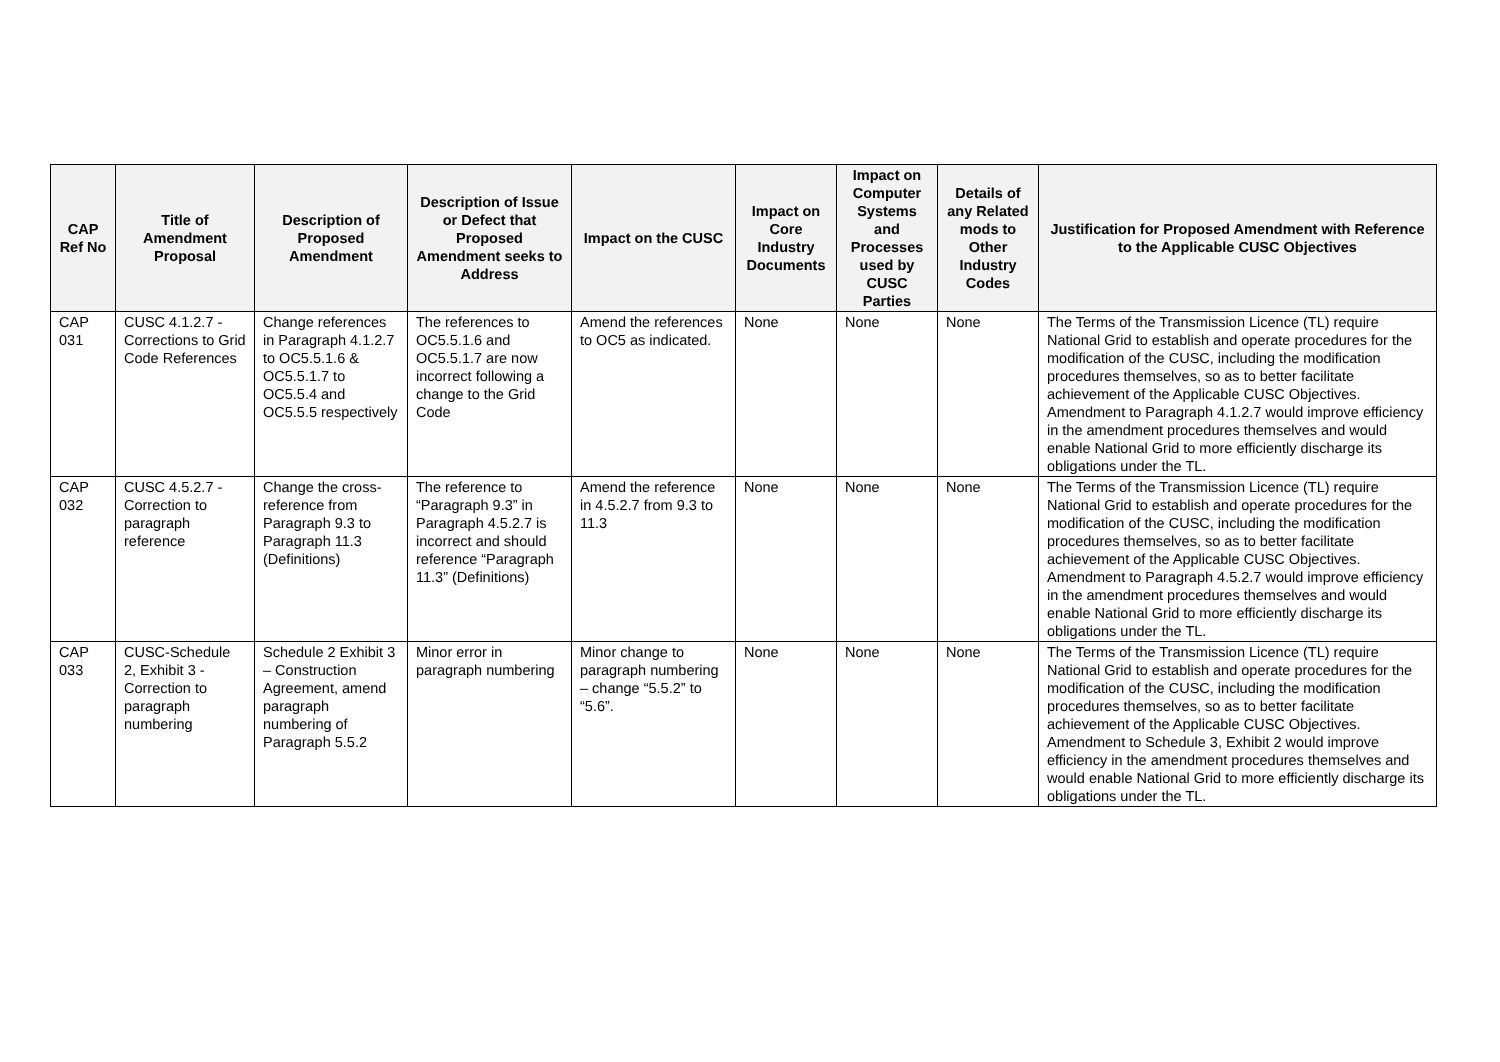| CAP Ref No | Title of Amendment Proposal | Description of Proposed Amendment | Description of Issue or Defect that Proposed Amendment seeks to Address | Impact on the CUSC | Impact on Core Industry Documents | Impact on Computer Systems and Processes used by CUSC Parties | Details of any Related mods to Other Industry Codes | Justification for Proposed Amendment with Reference to the Applicable CUSC Objectives |
| --- | --- | --- | --- | --- | --- | --- | --- | --- |
| CAP 031 | CUSC 4.1.2.7 - Corrections to Grid Code References | Change references in Paragraph 4.1.2.7 to OC5.5.1.6 & OC5.5.1.7 to OC5.5.4 and OC5.5.5 respectively | The references to OC5.5.1.6 and OC5.5.1.7 are now incorrect following a change to the Grid Code | Amend the references to OC5 as indicated. | None | None | None | The Terms of the Transmission Licence (TL) require National Grid to establish and operate procedures for the modification of the CUSC, including the modification procedures themselves, so as to better facilitate achievement of the Applicable CUSC Objectives. Amendment to Paragraph 4.1.2.7 would improve efficiency in the amendment procedures themselves and would enable National Grid to more efficiently discharge its obligations under the TL. |
| CAP 032 | CUSC 4.5.2.7 - Correction to paragraph reference | Change the cross-reference from Paragraph 9.3 to Paragraph 11.3 (Definitions) | The reference to “Paragraph 9.3” in Paragraph 4.5.2.7 is incorrect and should reference “Paragraph 11.3” (Definitions) | Amend the reference in 4.5.2.7 from 9.3 to 11.3 | None | None | None | The Terms of the Transmission Licence (TL) require National Grid to establish and operate procedures for the modification of the CUSC, including the modification procedures themselves, so as to better facilitate achievement of the Applicable CUSC Objectives. Amendment to Paragraph 4.5.2.7 would improve efficiency in the amendment procedures themselves and would enable National Grid to more efficiently discharge its obligations under the TL. |
| CAP 033 | CUSC-Schedule 2, Exhibit 3 - Correction to paragraph numbering | Schedule 2 Exhibit 3 – Construction Agreement, amend paragraph numbering of Paragraph 5.5.2 | Minor error in paragraph numbering | Minor change to paragraph numbering – change “5.5.2” to “5.6”. | None | None | None | The Terms of the Transmission Licence (TL) require National Grid to establish and operate procedures for the modification of the CUSC, including the modification procedures themselves, so as to better facilitate achievement of the Applicable CUSC Objectives. Amendment to Schedule 3, Exhibit 2 would improve efficiency in the amendment procedures themselves and would enable National Grid to more efficiently discharge its obligations under the TL. |